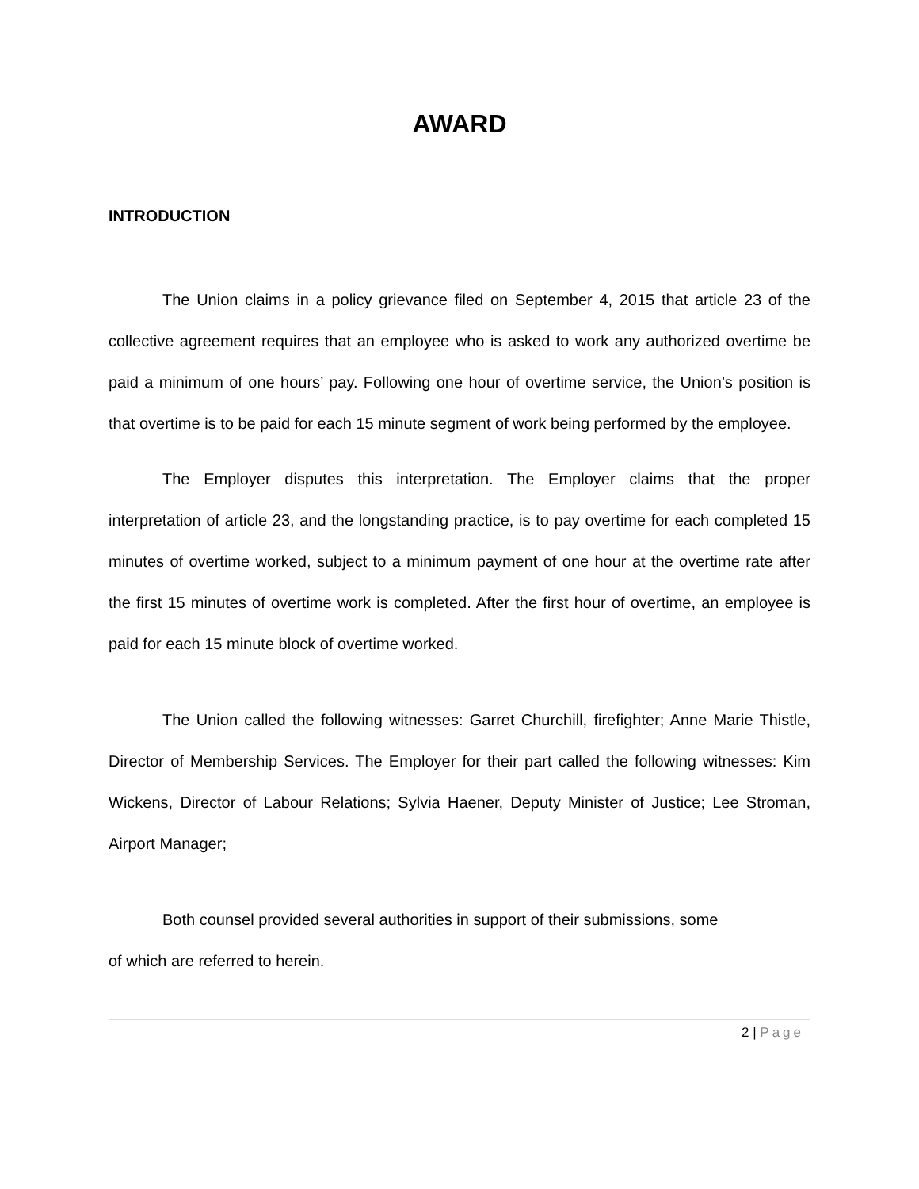AWARD
INTRODUCTION
The Union claims in a policy grievance filed on September 4, 2015 that article 23 of the collective agreement requires that an employee who is asked to work any authorized overtime be paid a minimum of one hours’ pay. Following one hour of overtime service, the Union’s position is that overtime is to be paid for each 15 minute segment of work being performed by the employee.
The Employer disputes this interpretation. The Employer claims that the proper interpretation of article 23, and the longstanding practice, is to pay overtime for each completed 15 minutes of overtime worked, subject to a minimum payment of one hour at the overtime rate after the first 15 minutes of overtime work is completed. After the first hour of overtime, an employee is paid for each 15 minute block of overtime worked.
The Union called the following witnesses: Garret Churchill, firefighter; Anne Marie Thistle, Director of Membership Services. The Employer for their part called the following witnesses: Kim Wickens, Director of Labour Relations; Sylvia Haener, Deputy Minister of Justice; Lee Stroman, Airport Manager;
Both counsel provided several authorities in support of their submissions, some
of which are referred to herein.
2 | Page